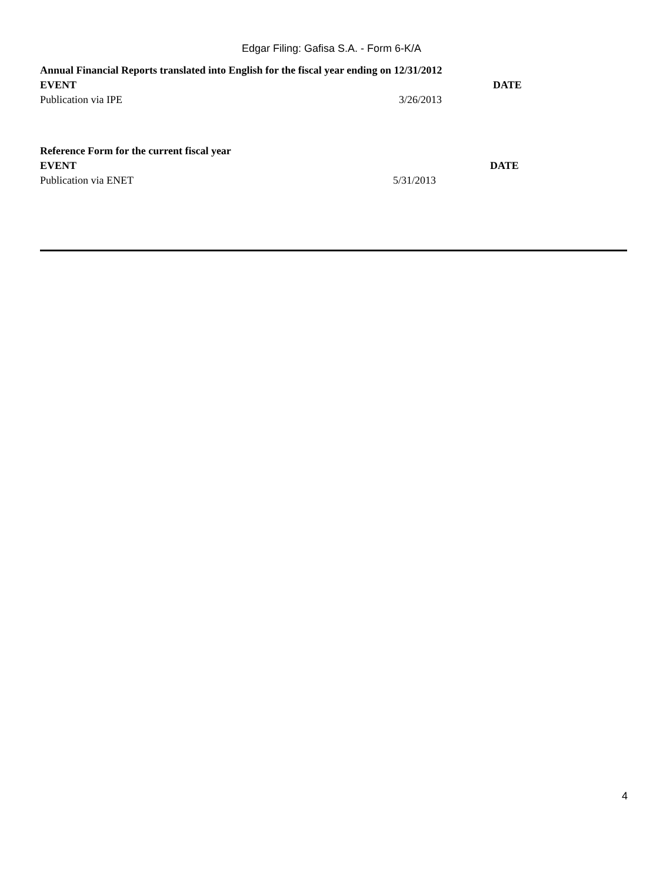Edgar Filing: Gafisa S.A. - Form 6-K/A
Annual Financial Reports translated into English for the fiscal year ending on 12/31/2012
| EVENT | | DATE |
| --- | --- | --- |
| Publication via IPE | 3/26/2013 | |
Reference Form for the current fiscal year
| EVENT | | DATE |
| --- | --- | --- |
| Publication via ENET | 5/31/2013 | |
4